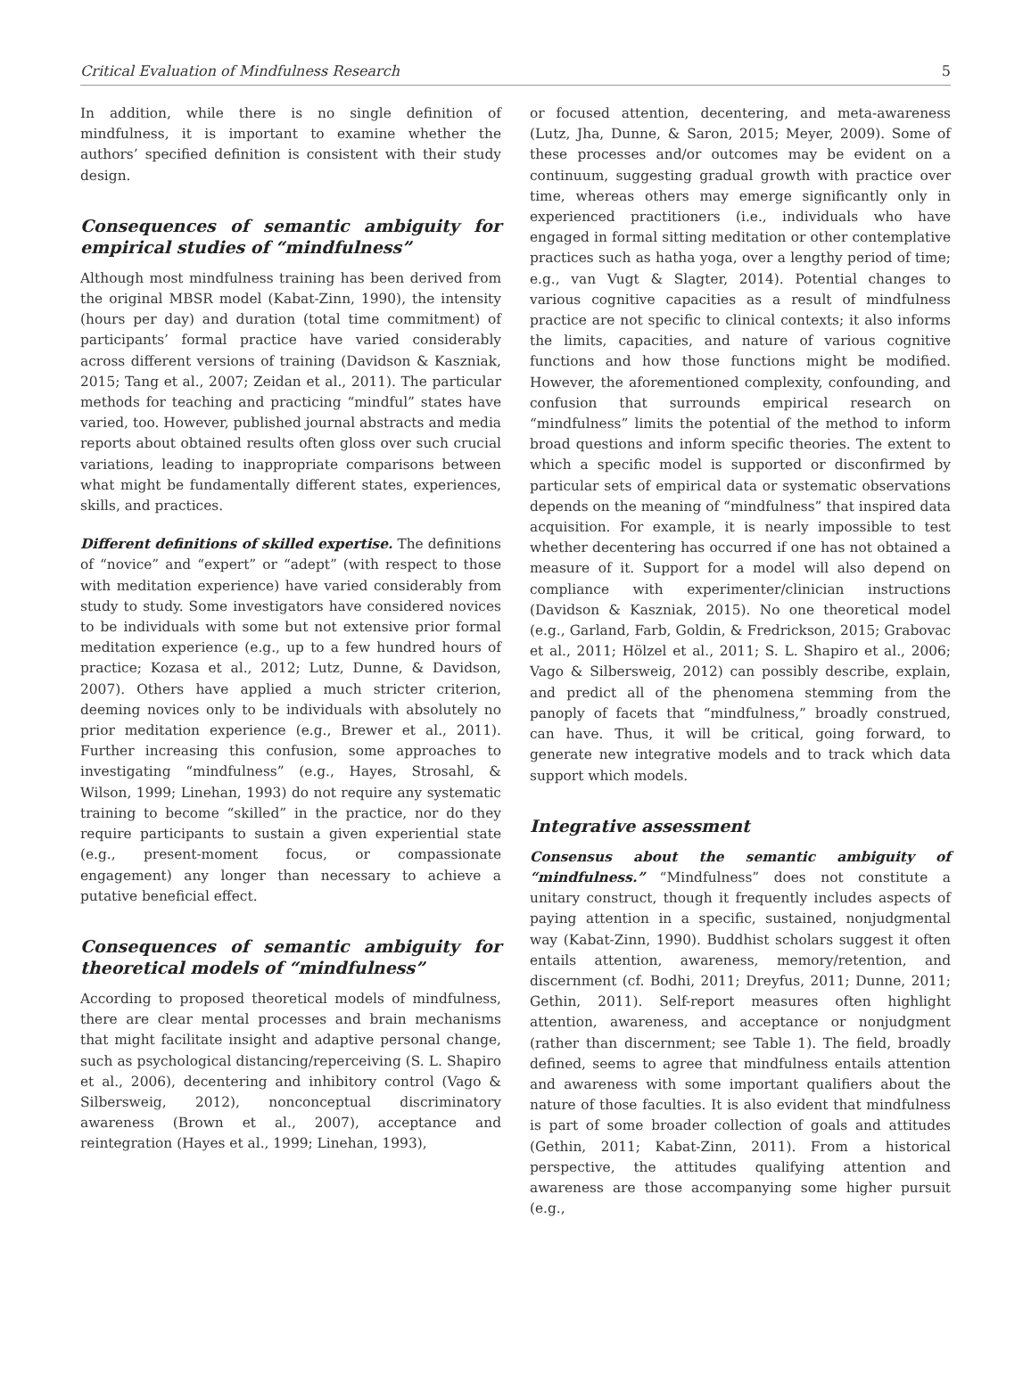Critical Evaluation of Mindfulness Research 5
In addition, while there is no single definition of mindfulness, it is important to examine whether the authors’ specified definition is consistent with their study design.
Consequences of semantic ambiguity for empirical studies of “mindfulness”
Although most mindfulness training has been derived from the original MBSR model (Kabat-Zinn, 1990), the intensity (hours per day) and duration (total time commitment) of participants’ formal practice have varied considerably across different versions of training (Davidson & Kaszniak, 2015; Tang et al., 2007; Zeidan et al., 2011). The particular methods for teaching and practicing “mindful” states have varied, too. However, published journal abstracts and media reports about obtained results often gloss over such crucial variations, leading to inappropriate comparisons between what might be fundamentally different states, experiences, skills, and practices.
Different definitions of skilled expertise. The definitions of “novice” and “expert” or “adept” (with respect to those with meditation experience) have varied considerably from study to study. Some investigators have considered novices to be individuals with some but not extensive prior formal meditation experience (e.g., up to a few hundred hours of practice; Kozasa et al., 2012; Lutz, Dunne, & Davidson, 2007). Others have applied a much stricter criterion, deeming novices only to be individuals with absolutely no prior meditation experience (e.g., Brewer et al., 2011). Further increasing this confusion, some approaches to investigating “mindfulness” (e.g., Hayes, Strosahl, & Wilson, 1999; Linehan, 1993) do not require any systematic training to become “skilled” in the practice, nor do they require participants to sustain a given experiential state (e.g., present-moment focus, or compassionate engagement) any longer than necessary to achieve a putative beneficial effect.
Consequences of semantic ambiguity for theoretical models of “mindfulness”
According to proposed theoretical models of mindfulness, there are clear mental processes and brain mechanisms that might facilitate insight and adaptive personal change, such as psychological distancing/reperceiving (S. L. Shapiro et al., 2006), decentering and inhibitory control (Vago & Silbersweig, 2012), nonconceptual discriminatory awareness (Brown et al., 2007), acceptance and reintegration (Hayes et al., 1999; Linehan, 1993),
or focused attention, decentering, and meta-awareness (Lutz, Jha, Dunne, & Saron, 2015; Meyer, 2009). Some of these processes and/or outcomes may be evident on a continuum, suggesting gradual growth with practice over time, whereas others may emerge significantly only in experienced practitioners (i.e., individuals who have engaged in formal sitting meditation or other contemplative practices such as hatha yoga, over a lengthy period of time; e.g., van Vugt & Slagter, 2014). Potential changes to various cognitive capacities as a result of mindfulness practice are not specific to clinical contexts; it also informs the limits, capacities, and nature of various cognitive functions and how those functions might be modified. However, the aforementioned complexity, confounding, and confusion that surrounds empirical research on “mindfulness” limits the potential of the method to inform broad questions and inform specific theories. The extent to which a specific model is supported or disconfirmed by particular sets of empirical data or systematic observations depends on the meaning of “mindfulness” that inspired data acquisition. For example, it is nearly impossible to test whether decentering has occurred if one has not obtained a measure of it. Support for a model will also depend on compliance with experimenter/clinician instructions (Davidson & Kaszniak, 2015). No one theoretical model (e.g., Garland, Farb, Goldin, & Fredrickson, 2015; Grabovac et al., 2011; Hölzel et al., 2011; S. L. Shapiro et al., 2006; Vago & Silbersweig, 2012) can possibly describe, explain, and predict all of the phenomena stemming from the panoply of facets that “mindfulness,” broadly construed, can have. Thus, it will be critical, going forward, to generate new integrative models and to track which data support which models.
Integrative assessment
Consensus about the semantic ambiguity of “mindfulness.” “Mindfulness” does not constitute a unitary construct, though it frequently includes aspects of paying attention in a specific, sustained, nonjudgmental way (Kabat-Zinn, 1990). Buddhist scholars suggest it often entails attention, awareness, memory/retention, and discernment (cf. Bodhi, 2011; Dreyfus, 2011; Dunne, 2011; Gethin, 2011). Self-report measures often highlight attention, awareness, and acceptance or nonjudgment (rather than discernment; see Table 1). The field, broadly defined, seems to agree that mindfulness entails attention and awareness with some important qualifiers about the nature of those faculties. It is also evident that mindfulness is part of some broader collection of goals and attitudes (Gethin, 2011; Kabat-Zinn, 2011). From a historical perspective, the attitudes qualifying attention and awareness are those accompanying some higher pursuit (e.g.,